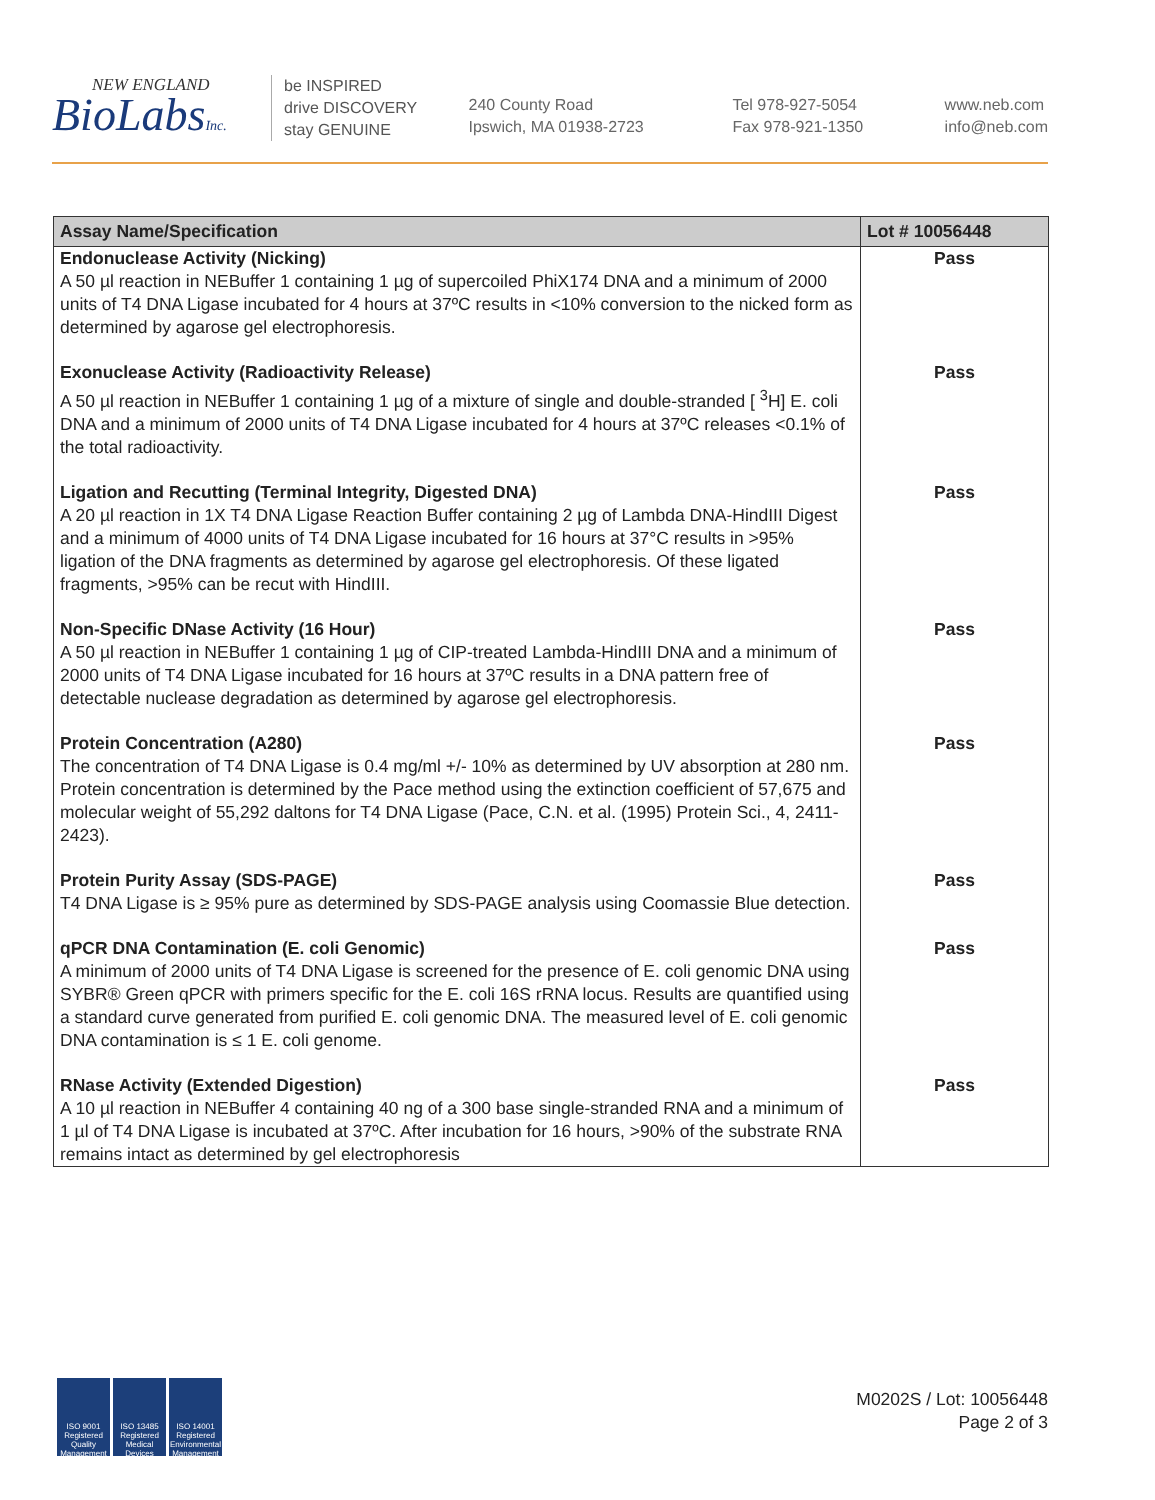NEW ENGLAND
BioLabsInc.
be INSPIRED
drive DISCOVERY
stay GENUINE
240 County Road
Ipswich, MA 01938-2723
Tel 978-927-5054
Fax 978-921-1350
www.neb.com
info@neb.com
| Assay Name/Specification | Lot # 10056448 |
| --- | --- |
| Endonuclease Activity (Nicking) A 50 µl reaction in NEBuffer 1 containing 1 µg of supercoiled PhiX174 DNA and a minimum of 2000 units of T4 DNA Ligase incubated for 4 hours at 37ºC results in <10% conversion to the nicked form as determined by agarose gel electrophoresis. | Pass |
| Exonuclease Activity (Radioactivity Release) A 50 µl reaction in NEBuffer 1 containing 1 µg of a mixture of single and double-stranded [ <sup>3</sup>H] E. coli DNA and a minimum of 2000 units of T4 DNA Ligase incubated for 4 hours at 37ºC releases <0.1% of the total radioactivity. | Pass |
| Ligation and Recutting (Terminal Integrity, Digested DNA) A 20 µl reaction in 1X T4 DNA Ligase Reaction Buffer containing 2 µg of Lambda DNA-HindIII Digest and a minimum of 4000 units of T4 DNA Ligase incubated for 16 hours at 37°C results in >95% ligation of the DNA fragments as determined by agarose gel electrophoresis. Of these ligated fragments, >95% can be recut with HindIII. | Pass |
| Non-Specific DNase Activity (16 Hour) A 50 µl reaction in NEBuffer 1 containing 1 µg of CIP-treated Lambda-HindIII DNA and a minimum of 2000 units of T4 DNA Ligase incubated for 16 hours at 37ºC results in a DNA pattern free of detectable nuclease degradation as determined by agarose gel electrophoresis. | Pass |
| Protein Concentration (A280) The concentration of T4 DNA Ligase is 0.4 mg/ml +/- 10% as determined by UV absorption at 280 nm. Protein concentration is determined by the Pace method using the extinction coefficient of 57,675 and molecular weight of 55,292 daltons for T4 DNA Ligase (Pace, C.N. et al. (1995) Protein Sci., 4, 2411-2423). | Pass |
| Protein Purity Assay (SDS-PAGE) T4 DNA Ligase is ≥ 95% pure as determined by SDS-PAGE analysis using Coomassie Blue detection. | Pass |
| qPCR DNA Contamination (E. coli Genomic) A minimum of 2000 units of T4 DNA Ligase is screened for the presence of E. coli genomic DNA using SYBR® Green qPCR with primers specific for the E. coli 16S rRNA locus. Results are quantified using a standard curve generated from purified E. coli genomic DNA. The measured level of E. coli genomic DNA contamination is ≤ 1 E. coli genome. | Pass |
| RNase Activity (Extended Digestion) A 10 µl reaction in NEBuffer 4 containing 40 ng of a 300 base single-stranded RNA and a minimum of 1 µl of T4 DNA Ligase is incubated at 37ºC. After incubation for 16 hours, >90% of the substrate RNA remains intact as determined by gel electrophoresis | Pass |
ISO 9001 Registered Quality Management
ISO 13485 Registered Medical Devices
ISO 14001 Registered Environmental Management
M0202S / Lot: 10056448
Page 2 of 3